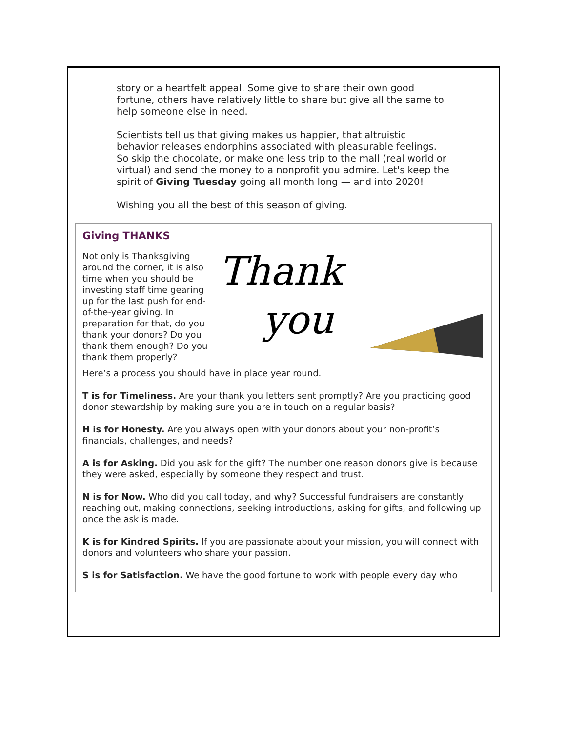story or a heartfelt appeal. Some give to share their own good fortune, others have relatively little to share but give all the same to help someone else in need.
Scientists tell us that giving makes us happier, that altruistic behavior releases endorphins associated with pleasurable feelings. So skip the chocolate, or make one less trip to the mall (real world or virtual) and send the money to a nonprofit you admire. Let's keep the spirit of Giving Tuesday going all month long — and into 2020!
Wishing you all the best of this season of giving.
Giving THANKS
Not only is Thanksgiving around the corner, it is also time when you should be investing staff time gearing up for the last push for end-of-the-year giving. In preparation for that, do you thank your donors? Do you thank them enough? Do you thank them properly?
Thank
you
Here’s a process you should have in place year round.
T is for Timeliness. Are your thank you letters sent promptly? Are you practicing good donor stewardship by making sure you are in touch on a regular basis?
H is for Honesty. Are you always open with your donors about your non-profit’s financials, challenges, and needs?
A is for Asking. Did you ask for the gift? The number one reason donors give is because they were asked, especially by someone they respect and trust.
N is for Now. Who did you call today, and why? Successful fundraisers are constantly reaching out, making connections, seeking introductions, asking for gifts, and following up once the ask is made.
K is for Kindred Spirits. If you are passionate about your mission, you will connect with donors and volunteers who share your passion.
S is for Satisfaction. We have the good fortune to work with people every day who